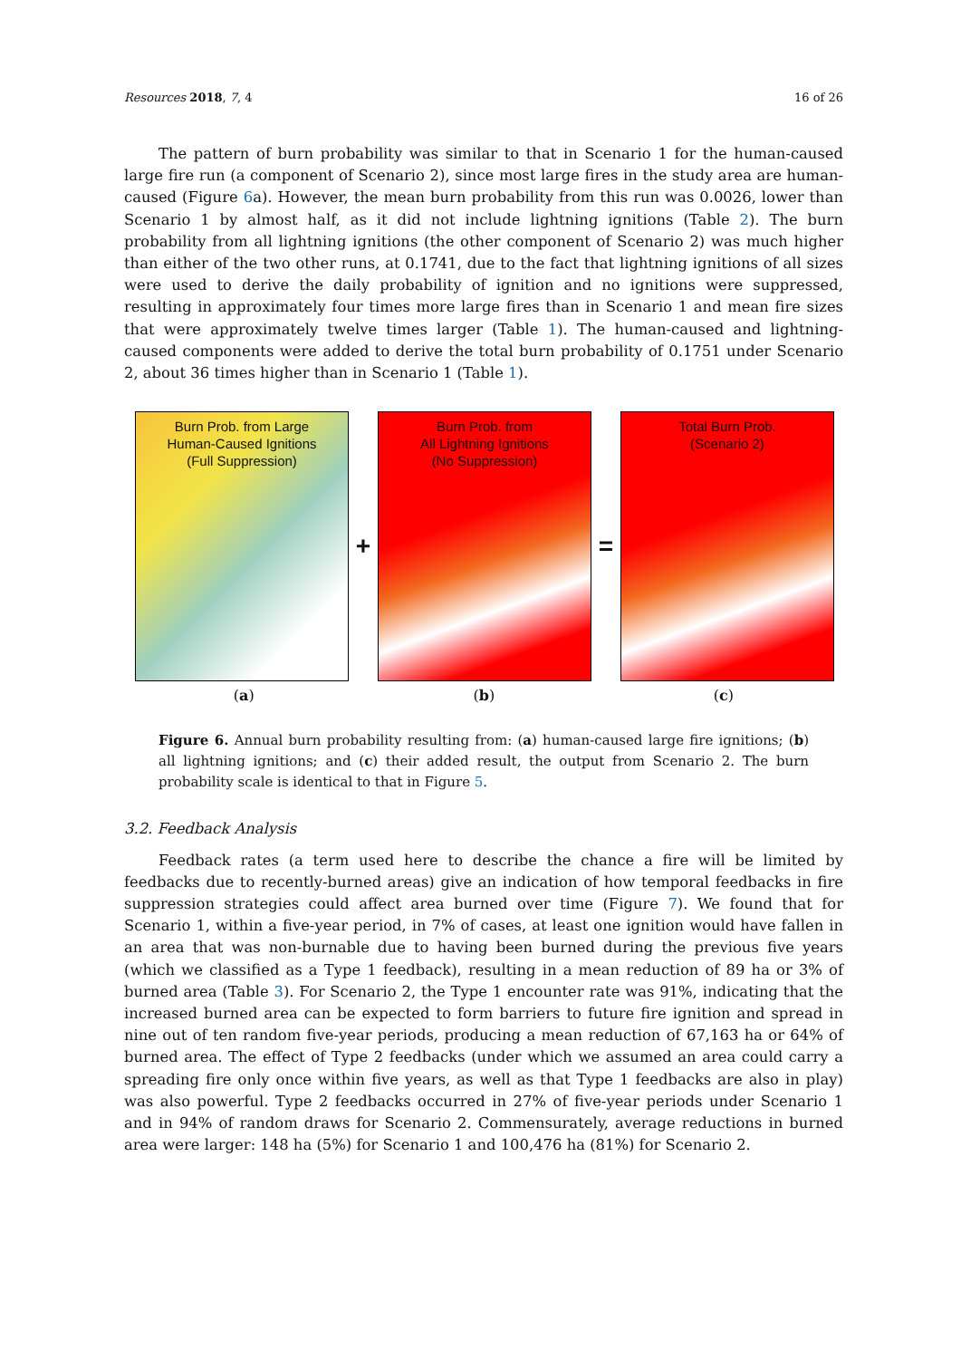Resources 2018, 7, 4 16 of 26
The pattern of burn probability was similar to that in Scenario 1 for the human-caused large fire run (a component of Scenario 2), since most large fires in the study area are human-caused (Figure 6a). However, the mean burn probability from this run was 0.0026, lower than Scenario 1 by almost half, as it did not include lightning ignitions (Table 2). The burn probability from all lightning ignitions (the other component of Scenario 2) was much higher than either of the two other runs, at 0.1741, due to the fact that lightning ignitions of all sizes were used to derive the daily probability of ignition and no ignitions were suppressed, resulting in approximately four times more large fires than in Scenario 1 and mean fire sizes that were approximately twelve times larger (Table 1). The human-caused and lightning-caused components were added to derive the total burn probability of 0.1751 under Scenario 2, about 36 times higher than in Scenario 1 (Table 1).
Burn Prob. from Large
Human-Caused Ignitions
(Full Suppression)
+
Burn Prob. from
All Lightning Ignitions
(No Suppression)
=
Total Burn Prob.
(Scenario 2)
(a) (b) (c)
Figure 6. Annual burn probability resulting from: (a) human-caused large fire ignitions; (b) all lightning ignitions; and (c) their added result, the output from Scenario 2. The burn probability scale is identical to that in Figure 5.
3.2. Feedback Analysis
Feedback rates (a term used here to describe the chance a fire will be limited by feedbacks due to recently-burned areas) give an indication of how temporal feedbacks in fire suppression strategies could affect area burned over time (Figure 7). We found that for Scenario 1, within a five-year period, in 7% of cases, at least one ignition would have fallen in an area that was non-burnable due to having been burned during the previous five years (which we classified as a Type 1 feedback), resulting in a mean reduction of 89 ha or 3% of burned area (Table 3). For Scenario 2, the Type 1 encounter rate was 91%, indicating that the increased burned area can be expected to form barriers to future fire ignition and spread in nine out of ten random five-year periods, producing a mean reduction of 67,163 ha or 64% of burned area. The effect of Type 2 feedbacks (under which we assumed an area could carry a spreading fire only once within five years, as well as that Type 1 feedbacks are also in play) was also powerful. Type 2 feedbacks occurred in 27% of five-year periods under Scenario 1 and in 94% of random draws for Scenario 2. Commensurately, average reductions in burned area were larger: 148 ha (5%) for Scenario 1 and 100,476 ha (81%) for Scenario 2.